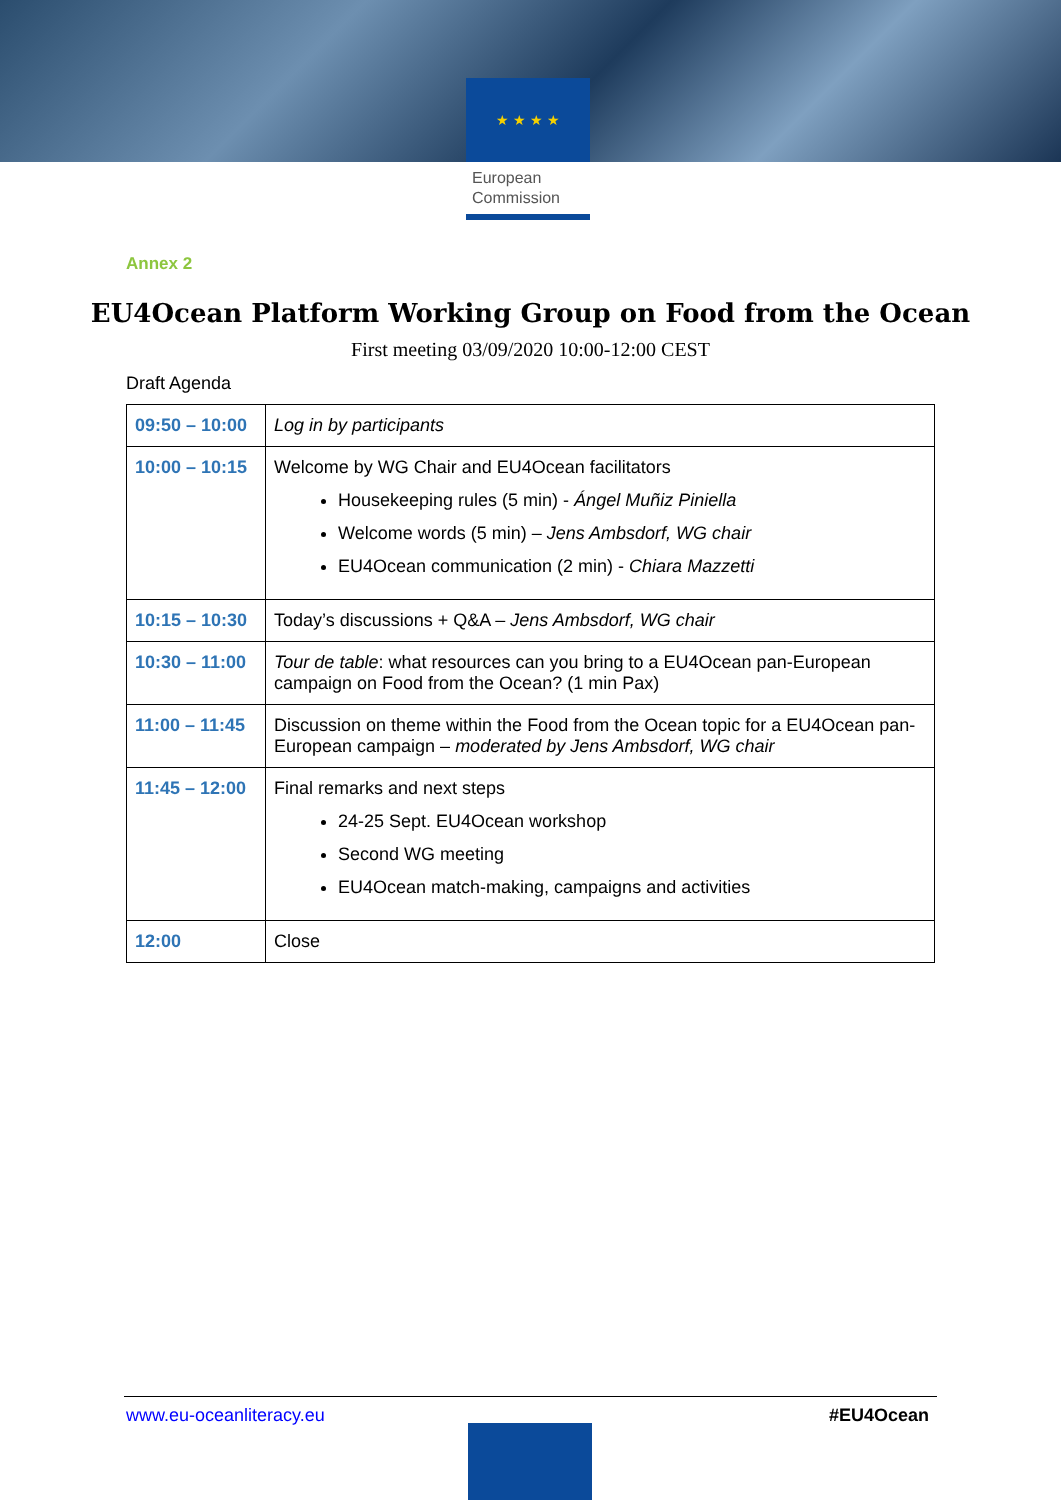★ ★ ★ ★
European Commission
Annex 2
EU4Ocean Platform Working Group on Food from the Ocean
First meeting 03/09/2020 10:00-12:00 CEST
Draft Agenda
| 09:50 – 10:00 | Log in by participants |
| 10:00 – 10:15 | Welcome by WG Chair and EU4Ocean facilitators Housekeeping rules (5 min) - Ángel Muñiz Piniella Welcome words (5 min) – Jens Ambsdorf, WG chair EU4Ocean communication (2 min) - Chiara Mazzetti |
| 10:15 – 10:30 | Today’s discussions + Q&A – Jens Ambsdorf, WG chair |
| 10:30 – 11:00 | Tour de table : what resources can you bring to a EU4Ocean pan-European campaign on Food from the Ocean? (1 min Pax) |
| 11:00 – 11:45 | Discussion on theme within the Food from the Ocean topic for a EU4Ocean pan-European campaign – moderated by Jens Ambsdorf, WG chair |
| 11:45 – 12:00 | Final remarks and next steps 24-25 Sept. EU4Ocean workshop Second WG meeting EU4Ocean match-making, campaigns and activities |
| 12:00 | Close |
www.eu-oceanliteracy.eu #EU4Ocean